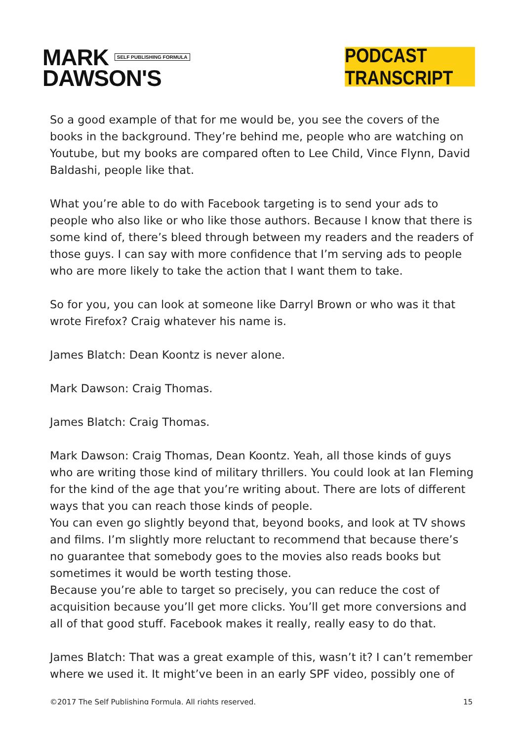MARK SELF PUBLISHING FORMULA
DAWSON'S
PODCAST TRANSCRIPT
So a good example of that for me would be, you see the covers of the books in the background. They’re behind me, people who are watching on Youtube, but my books are compared often to Lee Child, Vince Flynn, David Baldashi, people like that.
What you’re able to do with Facebook targeting is to send your ads to people who also like or who like those authors. Because I know that there is some kind of, there’s bleed through between my readers and the readers of those guys. I can say with more confidence that I’m serving ads to people who are more likely to take the action that I want them to take.
So for you, you can look at someone like Darryl Brown or who was it that wrote Firefox? Craig whatever his name is.
James Blatch: Dean Koontz is never alone.
Mark Dawson: Craig Thomas.
James Blatch: Craig Thomas.
Mark Dawson: Craig Thomas, Dean Koontz. Yeah, all those kinds of guys who are writing those kind of military thrillers. You could look at Ian Fleming for the kind of the age that you’re writing about. There are lots of different ways that you can reach those kinds of people.
You can even go slightly beyond that, beyond books, and look at TV shows and films. I’m slightly more reluctant to recommend that because there’s no guarantee that somebody goes to the movies also reads books but sometimes it would be worth testing those.
Because you’re able to target so precisely, you can reduce the cost of acquisition because you’ll get more clicks. You’ll get more conversions and all of that good stuff. Facebook makes it really, really easy to do that.
James Blatch: That was a great example of this, wasn’t it? I can’t remember where we used it. It might’ve been in an early SPF video, possibly one of
©2017 The Self Publishing Formula. All rights reserved. 15